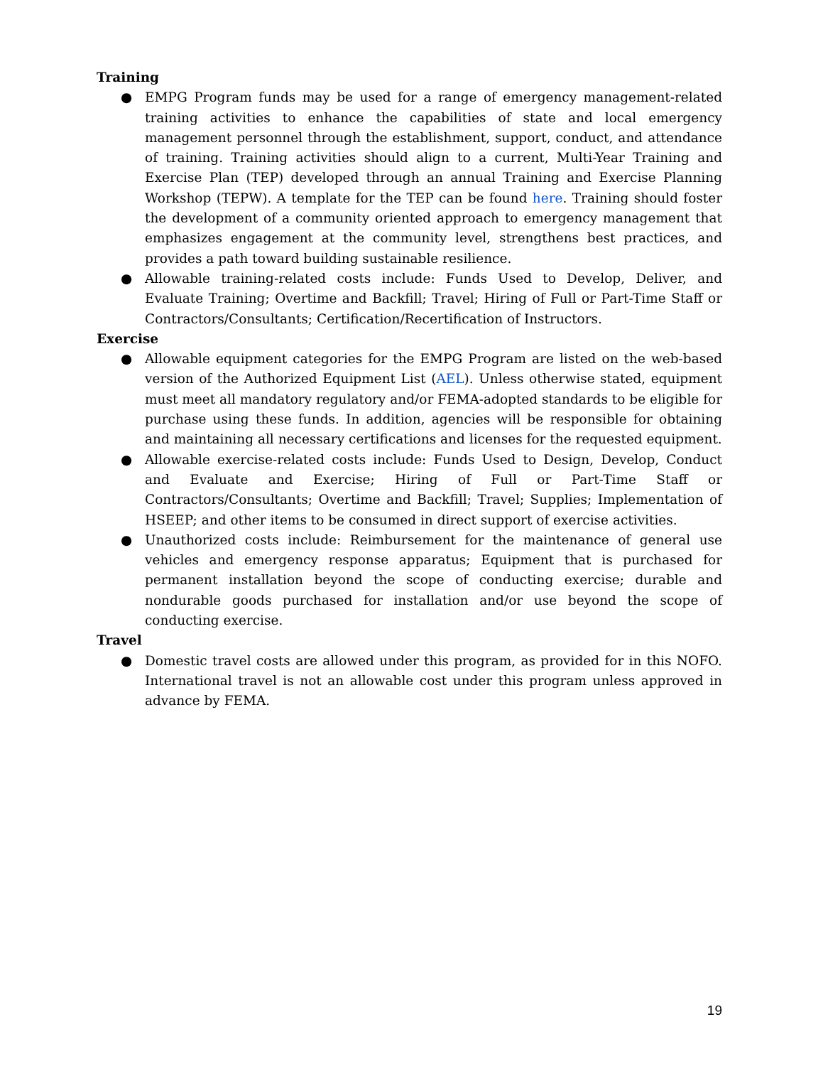Training
● EMPG Program funds may be used for a range of emergency management-related training activities to enhance the capabilities of state and local emergency management personnel through the establishment, support, conduct, and attendance of training. Training activities should align to a current, Multi-Year Training and Exercise Plan (TEP) developed through an annual Training and Exercise Planning Workshop (TEPW). A template for the TEP can be found here. Training should foster the development of a community oriented approach to emergency management that emphasizes engagement at the community level, strengthens best practices, and provides a path toward building sustainable resilience.
● Allowable training-related costs include: Funds Used to Develop, Deliver, and Evaluate Training; Overtime and Backfill; Travel; Hiring of Full or Part-Time Staff or Contractors/Consultants; Certification/Recertification of Instructors.
Exercise
● Allowable equipment categories for the EMPG Program are listed on the web-based version of the Authorized Equipment List (AEL). Unless otherwise stated, equipment must meet all mandatory regulatory and/or FEMA-adopted standards to be eligible for purchase using these funds. In addition, agencies will be responsible for obtaining and maintaining all necessary certifications and licenses for the requested equipment.
● Allowable exercise-related costs include: Funds Used to Design, Develop, Conduct and Evaluate and Exercise; Hiring of Full or Part-Time Staff or Contractors/Consultants; Overtime and Backfill; Travel; Supplies; Implementation of HSEEP; and other items to be consumed in direct support of exercise activities.
● Unauthorized costs include: Reimbursement for the maintenance of general use vehicles and emergency response apparatus; Equipment that is purchased for permanent installation beyond the scope of conducting exercise; durable and nondurable goods purchased for installation and/or use beyond the scope of conducting exercise.
Travel
● Domestic travel costs are allowed under this program, as provided for in this NOFO. International travel is not an allowable cost under this program unless approved in advance by FEMA.
19